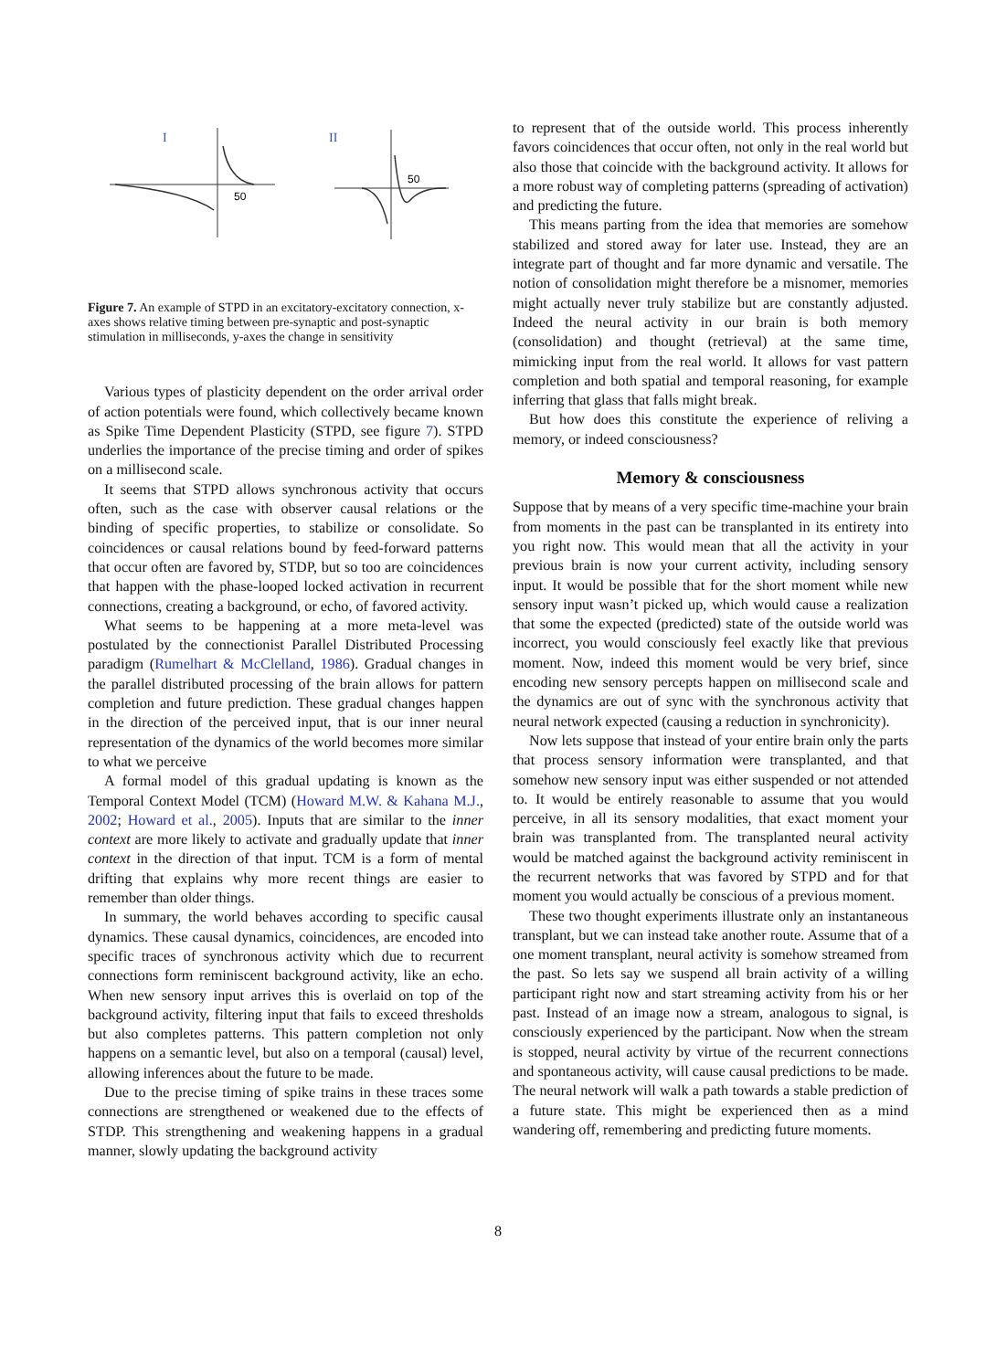I
50
II
50
Figure 7. An example of STPD in an excitatory-excitatory connection, x-axes shows relative timing between pre-synaptic and post-synaptic stimulation in milliseconds, y-axes the change in sensitivity
Various types of plasticity dependent on the order arrival order of action potentials were found, which collectively became known as Spike Time Dependent Plasticity (STPD, see figure 7). STPD underlies the importance of the precise timing and order of spikes on a millisecond scale.
It seems that STPD allows synchronous activity that occurs often, such as the case with observer causal relations or the binding of specific properties, to stabilize or consolidate. So coincidences or causal relations bound by feed-forward patterns that occur often are favored by, STDP, but so too are coincidences that happen with the phase-looped locked activation in recurrent connections, creating a background, or echo, of favored activity.
What seems to be happening at a more meta-level was postulated by the connectionist Parallel Distributed Processing paradigm (Rumelhart & McClelland, 1986). Gradual changes in the parallel distributed processing of the brain allows for pattern completion and future prediction. These gradual changes happen in the direction of the perceived input, that is our inner neural representation of the dynamics of the world becomes more similar to what we perceive
A formal model of this gradual updating is known as the Temporal Context Model (TCM) (Howard M.W. & Kahana M.J., 2002; Howard et al., 2005). Inputs that are similar to the inner context are more likely to activate and gradually update that inner context in the direction of that input. TCM is a form of mental drifting that explains why more recent things are easier to remember than older things.
In summary, the world behaves according to specific causal dynamics. These causal dynamics, coincidences, are encoded into specific traces of synchronous activity which due to recurrent connections form reminiscent background activity, like an echo. When new sensory input arrives this is overlaid on top of the background activity, filtering input that fails to exceed thresholds but also completes patterns. This pattern completion not only happens on a semantic level, but also on a temporal (causal) level, allowing inferences about the future to be made.
Due to the precise timing of spike trains in these traces some connections are strengthened or weakened due to the effects of STDP. This strengthening and weakening happens in a gradual manner, slowly updating the background activity
to represent that of the outside world. This process inherently favors coincidences that occur often, not only in the real world but also those that coincide with the background activity. It allows for a more robust way of completing patterns (spreading of activation) and predicting the future.
This means parting from the idea that memories are somehow stabilized and stored away for later use. Instead, they are an integrate part of thought and far more dynamic and versatile. The notion of consolidation might therefore be a misnomer, memories might actually never truly stabilize but are constantly adjusted. Indeed the neural activity in our brain is both memory (consolidation) and thought (retrieval) at the same time, mimicking input from the real world. It allows for vast pattern completion and both spatial and temporal reasoning, for example inferring that glass that falls might break.
But how does this constitute the experience of reliving a memory, or indeed consciousness?
Memory & consciousness
Suppose that by means of a very specific time-machine your brain from moments in the past can be transplanted in its entirety into you right now. This would mean that all the activity in your previous brain is now your current activity, including sensory input. It would be possible that for the short moment while new sensory input wasn’t picked up, which would cause a realization that some the expected (predicted) state of the outside world was incorrect, you would consciously feel exactly like that previous moment. Now, indeed this moment would be very brief, since encoding new sensory percepts happen on millisecond scale and the dynamics are out of sync with the synchronous activity that neural network expected (causing a reduction in synchronicity).
Now lets suppose that instead of your entire brain only the parts that process sensory information were transplanted, and that somehow new sensory input was either suspended or not attended to. It would be entirely reasonable to assume that you would perceive, in all its sensory modalities, that exact moment your brain was transplanted from. The transplanted neural activity would be matched against the background activity reminiscent in the recurrent networks that was favored by STPD and for that moment you would actually be conscious of a previous moment.
These two thought experiments illustrate only an instantaneous transplant, but we can instead take another route. Assume that of a one moment transplant, neural activity is somehow streamed from the past. So lets say we suspend all brain activity of a willing participant right now and start streaming activity from his or her past. Instead of an image now a stream, analogous to signal, is consciously experienced by the participant. Now when the stream is stopped, neural activity by virtue of the recurrent connections and spontaneous activity, will cause causal predictions to be made. The neural network will walk a path towards a stable prediction of a future state. This might be experienced then as a mind wandering off, remembering and predicting future moments.
8